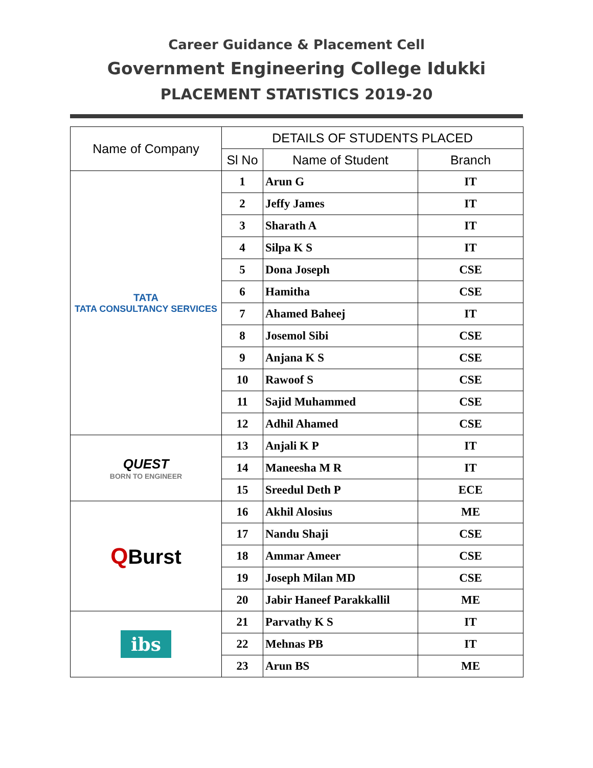Career Guidance & Placement Cell
Government Engineering College Idukki
PLACEMENT STATISTICS 2019-20
| Name of Company | DETAILS OF STUDENTS PLACED | | |
| --- | --- | --- | --- |
| | Sl No | Name of Student | Branch |
| TATA TATA CONSULTANCY SERVICES | 1 | Arun G | IT |
| | 2 | Jeffy James | IT |
| | 3 | Sharath A | IT |
| | 4 | Silpa K S | IT |
| | 5 | Dona Joseph | CSE |
| | 6 | Hamitha | CSE |
| | 7 | Ahamed Baheej | IT |
| | 8 | Josemol Sibi | CSE |
| | 9 | Anjana K S | CSE |
| | 10 | Rawoof S | CSE |
| | 11 | Sajid Muhammed | CSE |
| | 12 | Adhil Ahamed | CSE |
| QUEST BORN TO ENGINEER | 13 | Anjali K P | IT |
| | 14 | Maneesha M R | IT |
| | 15 | Sreedul Deth P | ECE |
| Q Burst | 16 | Akhil Alosius | ME |
| | 17 | Nandu Shaji | CSE |
| | 18 | Ammar Ameer | CSE |
| | 19 | Joseph Milan MD | CSE |
| | 20 | Jabir Haneef Parakkallil | ME |
| ibs | 21 | Parvathy K S | IT |
| | 22 | Mehnas PB | IT |
| | 23 | Arun BS | ME |